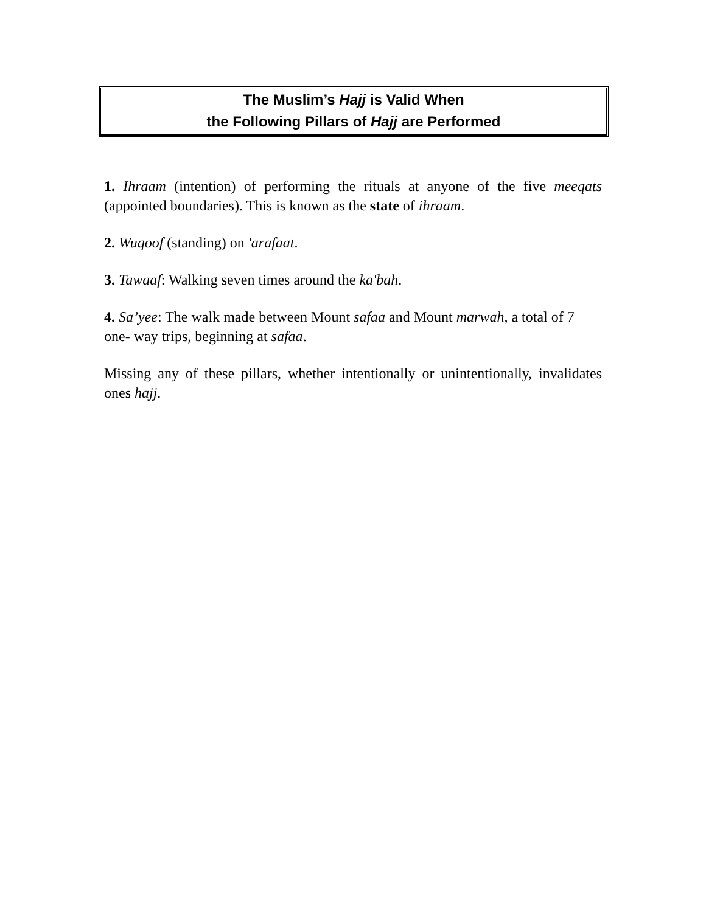The Muslim’s Hajj is Valid When
the Following Pillars of Hajj are Performed
1. Ihraam (intention) of performing the rituals at anyone of the five meeqats (appointed boundaries). This is known as the state of ihraam.
2. Wuqoof (standing) on 'arafaat.
3. Tawaaf: Walking seven times around the ka'bah.
4. Sa’yee: The walk made between Mount safaa and Mount marwah, a total of 7 one- way trips, beginning at safaa.
Missing any of these pillars, whether intentionally or unintentionally, invalidates ones hajj.